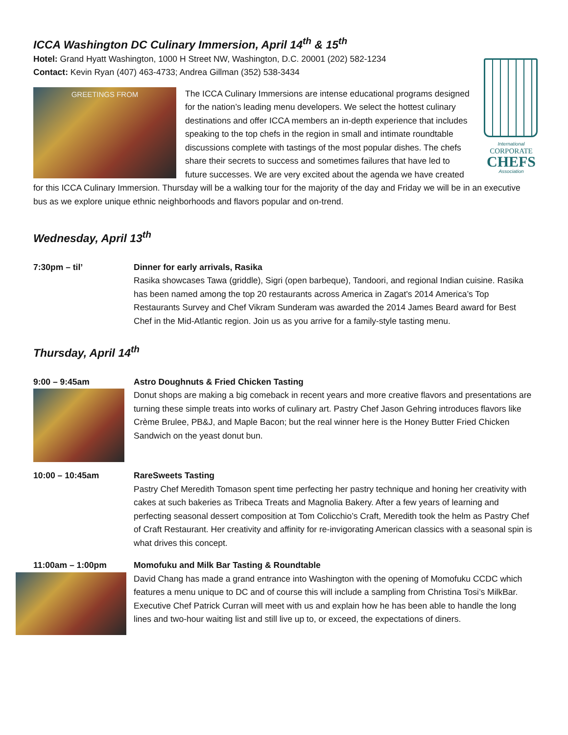ICCA Washington DC Culinary Immersion, April 14<sup>th</sup> & 15<sup>th</sup>
International
CORPORATE
CHEFS
Association
Hotel: Grand Hyatt Washington, 1000 H Street NW, Washington, D.C. 20001 (202) 582-1234
Contact: Kevin Ryan (407) 463-4733; Andrea Gillman (352) 538-3434
GREETINGS FROM
The ICCA Culinary Immersions are intense educational programs designed for the nation’s leading menu developers. We select the hottest culinary destinations and offer ICCA members an in-depth experience that includes speaking to the top chefs in the region in small and intimate roundtable discussions complete with tastings of the most popular dishes. The chefs share their secrets to success and sometimes failures that have led to future successes. We are very excited about the agenda we have created for this ICCA Culinary Immersion. Thursday will be a walking tour for the majority of the day and Friday we will be in an executive bus as we explore unique ethnic neighborhoods and flavors popular and on-trend.
Wednesday, April 13<sup>th</sup>
7:30pm – til’ Dinner for early arrivals, Rasika
Rasika showcases Tawa (griddle), Sigri (open barbeque), Tandoori, and regional Indian cuisine. Rasika has been named among the top 20 restaurants across America in Zagat's 2014 America’s Top Restaurants Survey and Chef Vikram Sunderam was awarded the 2014 James Beard award for Best Chef in the Mid-Atlantic region. Join us as you arrive for a family-style tasting menu.
Thursday, April 14<sup>th</sup>
9:00 – 9:45am Astro Doughnuts & Fried Chicken Tasting
Donut shops are making a big comeback in recent years and more creative flavors and presentations are turning these simple treats into works of culinary art. Pastry Chef Jason Gehring introduces flavors like Crème Brulee, PB&J, and Maple Bacon; but the real winner here is the Honey Butter Fried Chicken Sandwich on the yeast donut bun.
10:00 – 10:45am RareSweets Tasting
Pastry Chef Meredith Tomason spent time perfecting her pastry technique and honing her creativity with cakes at such bakeries as Tribeca Treats and Magnolia Bakery. After a few years of learning and perfecting seasonal dessert composition at Tom Colicchio’s Craft, Meredith took the helm as Pastry Chef of Craft Restaurant. Her creativity and affinity for re-invigorating American classics with a seasonal spin is what drives this concept.
11:00am – 1:00pm Momofuku and Milk Bar Tasting & Roundtable
David Chang has made a grand entrance into Washington with the opening of Momofuku CCDC which features a menu unique to DC and of course this will include a sampling from Christina Tosi’s MilkBar. Executive Chef Patrick Curran will meet with us and explain how he has been able to handle the long lines and two-hour waiting list and still live up to, or exceed, the expectations of diners.